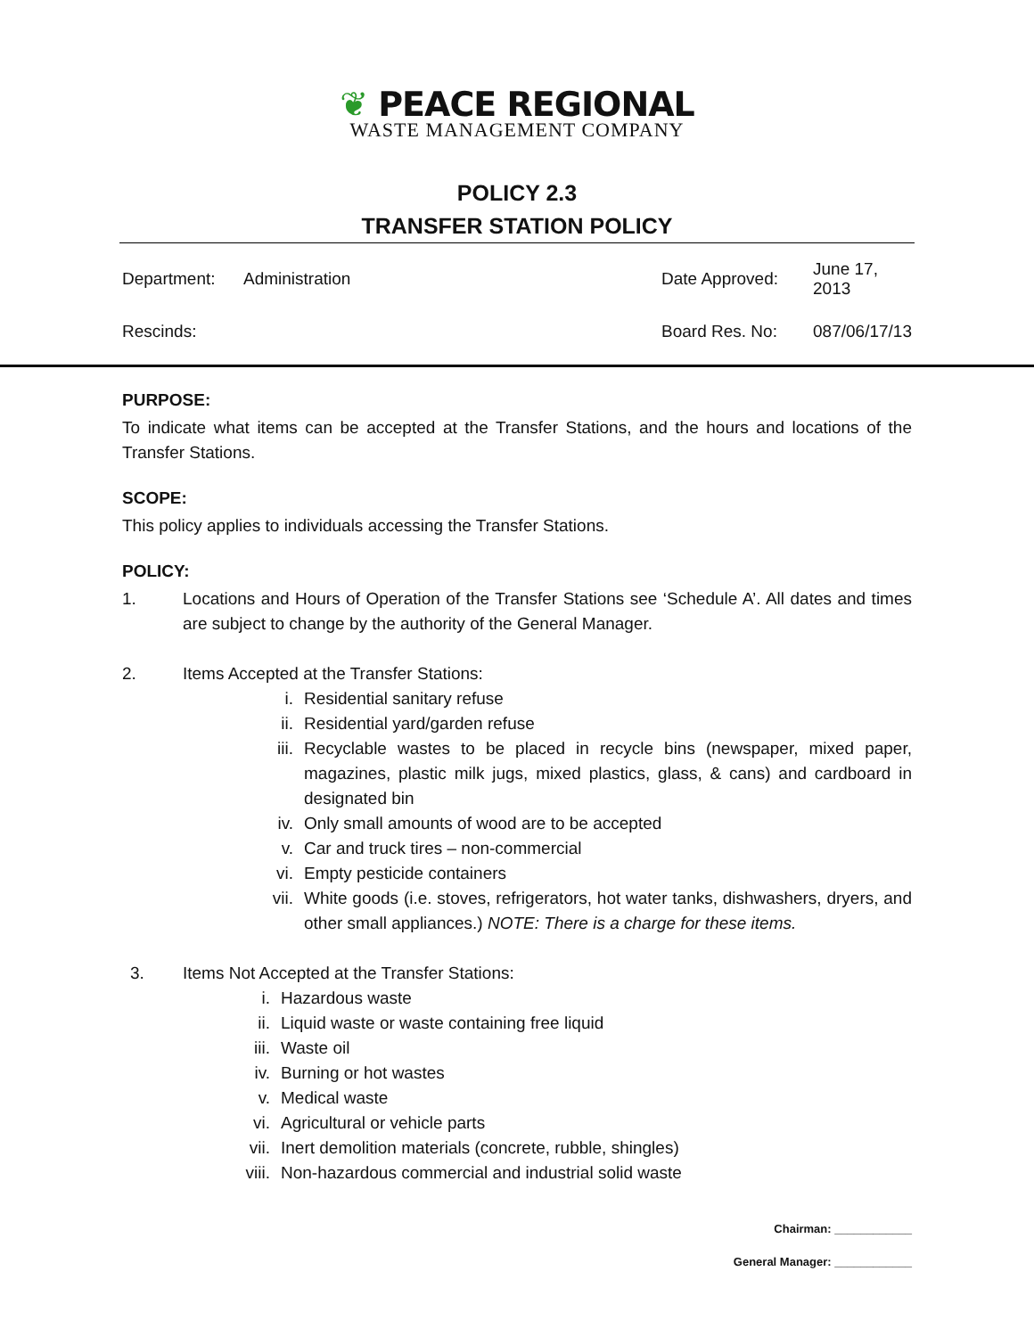❦ PEACE REGIONAL
WASTE MANAGEMENT COMPANY
POLICY 2.3
TRANSFER STATION POLICY
| Department: | Administration | Date Approved: | June 17, 2013 |
| Rescinds: | | Board Res. No: | 087/06/17/13 |
PURPOSE:
To indicate what items can be accepted at the Transfer Stations, and the hours and locations of the Transfer Stations.
SCOPE:
This policy applies to individuals accessing the Transfer Stations.
POLICY:
1.
Locations and Hours of Operation of the Transfer Stations see ‘Schedule A’. All dates and times are subject to change by the authority of the General Manager.
2. Items Accepted at the Transfer Stations:
i.
Residential sanitary refuse
ii.
Residential yard/garden refuse
iii.
Recyclable wastes to be placed in recycle bins (newspaper, mixed paper, magazines, plastic milk jugs, mixed plastics, glass, & cans) and cardboard in designated bin
iv.
Only small amounts of wood are to be accepted
v.
Car and truck tires – non-commercial
vi.
Empty pesticide containers
vii.
White goods (i.e. stoves, refrigerators, hot water tanks, dishwashers, dryers, and other small appliances.) NOTE: There is a charge for these items.
3. Items Not Accepted at the Transfer Stations:
i.
Hazardous waste
ii.
Liquid waste or waste containing free liquid
iii.
Waste oil
iv.
Burning or hot wastes
v.
Medical waste
vi.
Agricultural or vehicle parts
vii.
Inert demolition materials (concrete, rubble, shingles)
viii.
Non-hazardous commercial and industrial solid waste
Chairman: ____________
General Manager: ____________